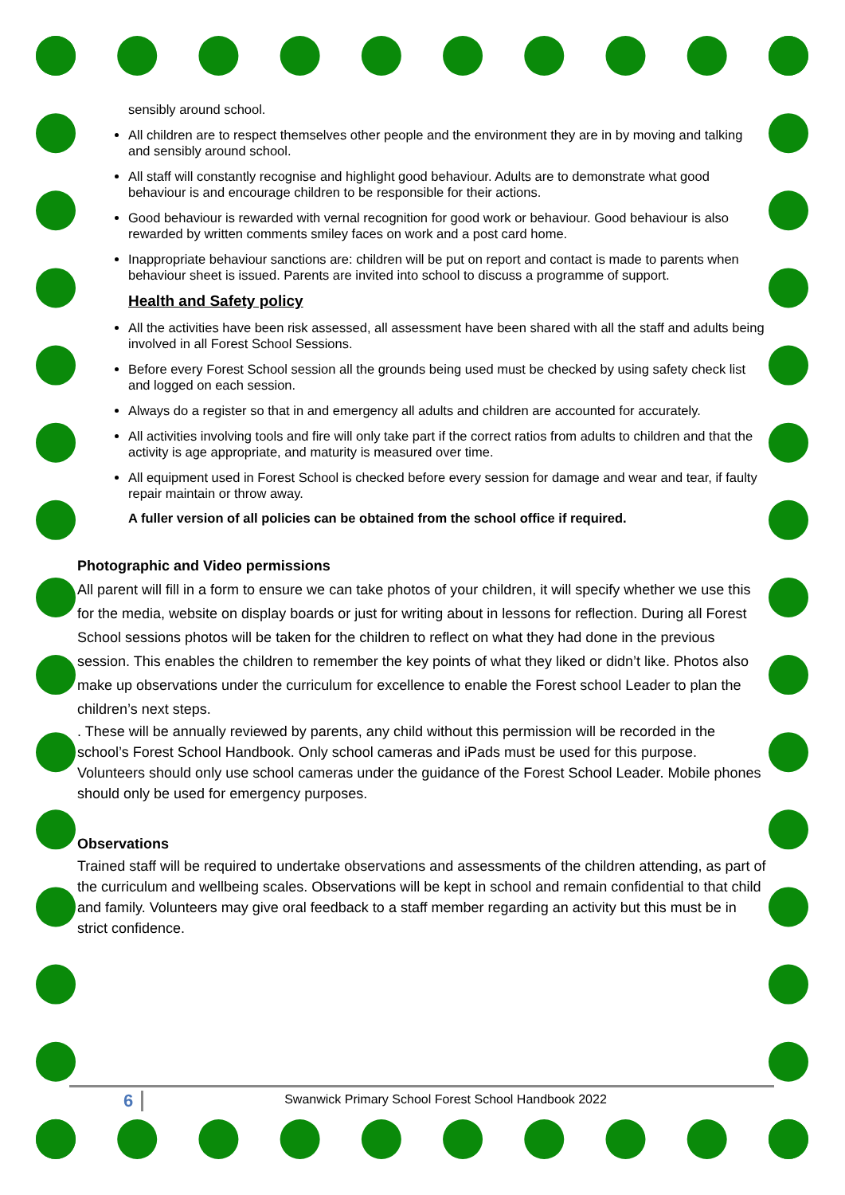sensibly around school.
All children are to respect themselves other people and the environment they are in by moving and talking and sensibly around school.
All staff will constantly recognise and highlight good behaviour. Adults are to demonstrate what good behaviour is and encourage children to be responsible for their actions.
Good behaviour is rewarded with vernal recognition for good work or behaviour. Good behaviour is also rewarded by written comments smiley faces on work and a post card home.
Inappropriate behaviour sanctions are: children will be put on report and contact is made to parents when behaviour sheet is issued. Parents are invited into school to discuss a programme of support.
Health and Safety policy
All the activities have been risk assessed, all assessment have been shared with all the staff and adults being involved in all Forest School Sessions.
Before every Forest School session all the grounds being used must be checked by using safety check list and logged on each session.
Always do a register so that in and emergency all adults and children are accounted for accurately.
All activities involving tools and fire will only take part if the correct ratios from adults to children and that the activity is age appropriate, and maturity is measured over time.
All equipment used in Forest School is checked before every session for damage and wear and tear, if faulty repair maintain or throw away.
A fuller version of all policies can be obtained from the school office if required.
Photographic and Video permissions
All parent will fill in a form to ensure we can take photos of your children, it will specify whether we use this for the media, website on display boards or just for writing about in lessons for reflection. During all Forest School sessions photos will be taken for the children to reflect on what they had done in the previous session. This enables the children to remember the key points of what they liked or didn’t like. Photos also make up observations under the curriculum for excellence to enable the Forest school Leader to plan the children’s next steps.
. These will be annually reviewed by parents, any child without this permission will be recorded in the school’s Forest School Handbook. Only school cameras and iPads must be used for this purpose. Volunteers should only use school cameras under the guidance of the Forest School Leader. Mobile phones should only be used for emergency purposes.
Observations
Trained staff will be required to undertake observations and assessments of the children attending, as part of the curriculum and wellbeing scales. Observations will be kept in school and remain confidential to that child and family. Volunteers may give oral feedback to a staff member regarding an activity but this must be in strict confidence.
6
Swanwick Primary School Forest School Handbook 2022